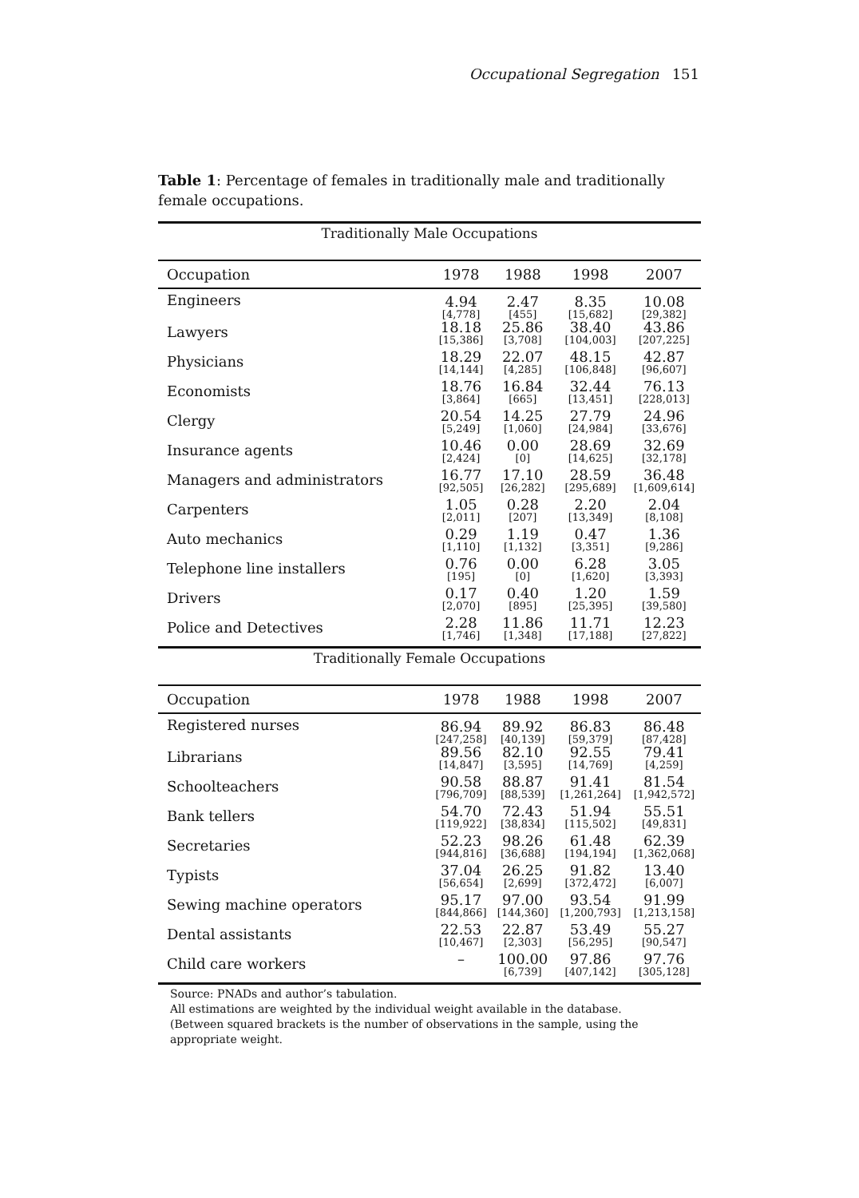Occupational Segregation 151
Table 1: Percentage of females in traditionally male and traditionally female occupations.
| Traditionally Male Occupations | | | | |
| Occupation | 1978 | 1988 | 1998 | 2007 |
| Engineers | 4.94 [4,778] | 2.47 [455] | 8.35 [15,682] | 10.08 [29,382] |
| Lawyers | 18.18 [15,386] | 25.86 [3,708] | 38.40 [104,003] | 43.86 [207,225] |
| Physicians | 18.29 [14,144] | 22.07 [4,285] | 48.15 [106,848] | 42.87 [96,607] |
| Economists | 18.76 [3,864] | 16.84 [665] | 32.44 [13,451] | 76.13 [228,013] |
| Clergy | 20.54 [5,249] | 14.25 [1,060] | 27.79 [24,984] | 24.96 [33,676] |
| Insurance agents | 10.46 [2,424] | 0.00 [0] | 28.69 [14,625] | 32.69 [32,178] |
| Managers and administrators | 16.77 [92,505] | 17.10 [26,282] | 28.59 [295,689] | 36.48 [1,609,614] |
| Carpenters | 1.05 [2,011] | 0.28 [207] | 2.20 [13,349] | 2.04 [8,108] |
| Auto mechanics | 0.29 [1,110] | 1.19 [1,132] | 0.47 [3,351] | 1.36 [9,286] |
| Telephone line installers | 0.76 [195] | 0.00 [0] | 6.28 [1,620] | 3.05 [3,393] |
| Drivers | 0.17 [2,070] | 0.40 [895] | 1.20 [25,395] | 1.59 [39,580] |
| Police and Detectives | 2.28 [1,746] | 11.86 [1,348] | 11.71 [17,188] | 12.23 [27,822] |
| Traditionally Female Occupations | | | | |
| Occupation | 1978 | 1988 | 1998 | 2007 |
| Registered nurses | 86.94 [247,258] | 89.92 [40,139] | 86.83 [59,379] | 86.48 [87,428] |
| Librarians | 89.56 [14,847] | 82.10 [3,595] | 92.55 [14,769] | 79.41 [4,259] |
| Schoolteachers | 90.58 [796,709] | 88.87 [88,539] | 91.41 [1,261,264] | 81.54 [1,942,572] |
| Bank tellers | 54.70 [119,922] | 72.43 [38,834] | 51.94 [115,502] | 55.51 [49,831] |
| Secretaries | 52.23 [944,816] | 98.26 [36,688] | 61.48 [194,194] | 62.39 [1,362,068] |
| Typists | 37.04 [56,654] | 26.25 [2,699] | 91.82 [372,472] | 13.40 [6,007] |
| Sewing machine operators | 95.17 [844,866] | 97.00 [144,360] | 93.54 [1,200,793] | 91.99 [1,213,158] |
| Dental assistants | 22.53 [10,467] | 22.87 [2,303] | 53.49 [56,295] | 55.27 [90,547] |
| Child care workers | – | 100.00 [6,739] | 97.86 [407,142] | 97.76 [305,128] |
Source: PNADs and author’s tabulation.
All estimations are weighted by the individual weight available in the database.
(Between squared brackets is the number of observations in the sample, using the appropriate weight.